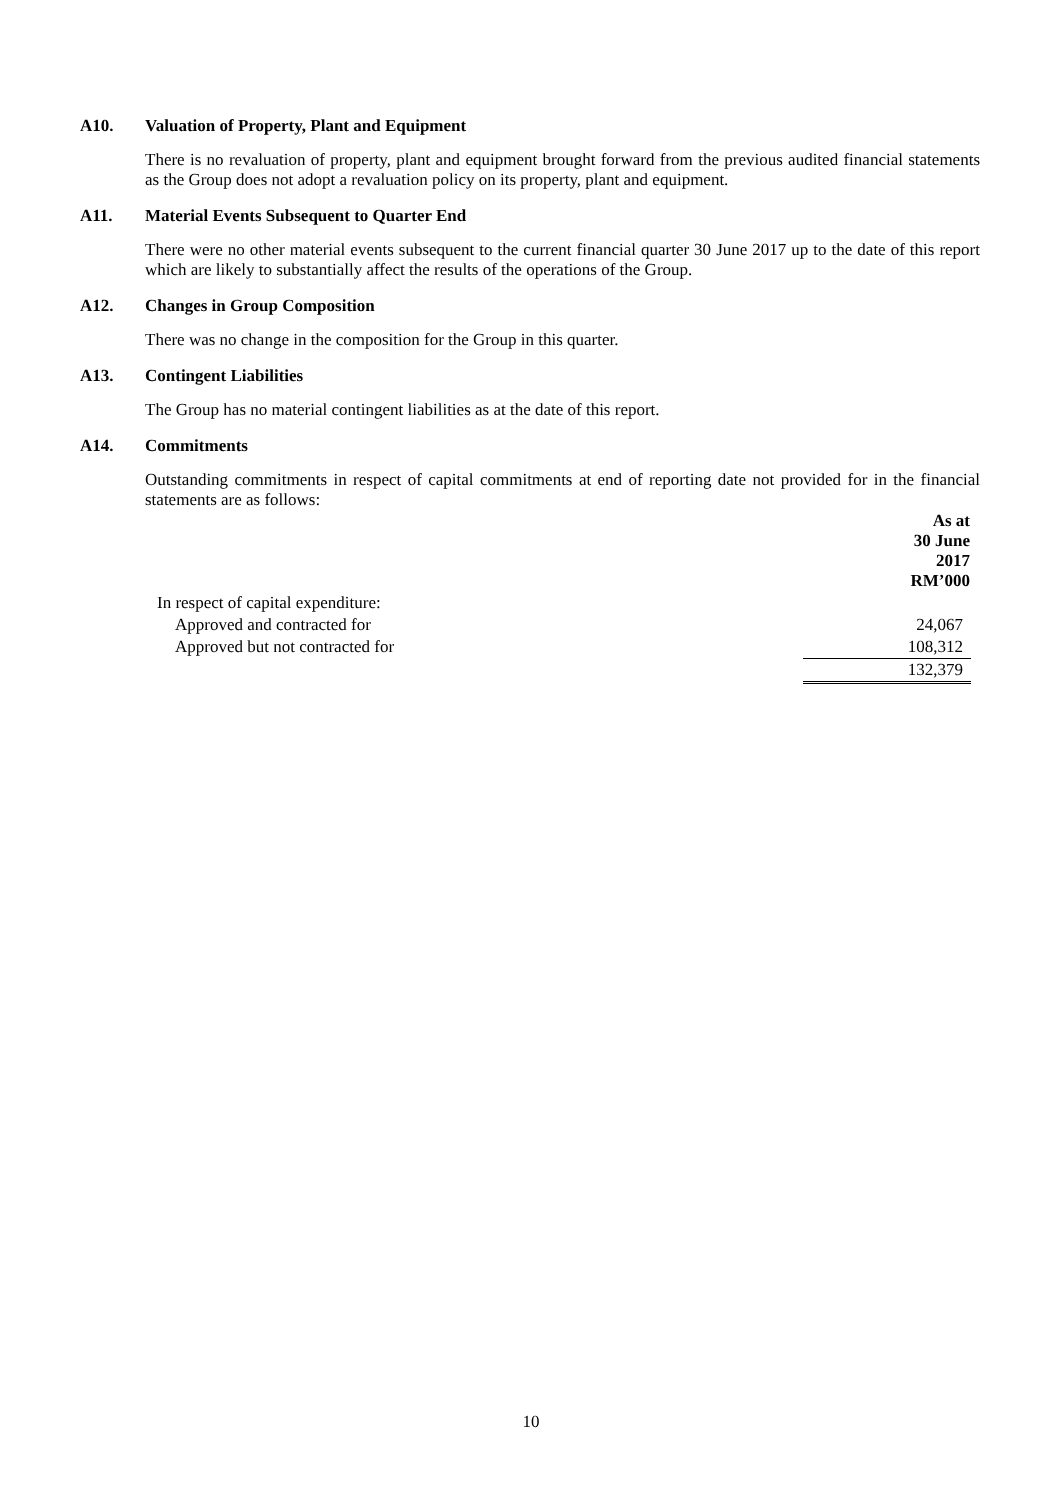A10. Valuation of Property, Plant and Equipment
There is no revaluation of property, plant and equipment brought forward from the previous audited financial statements as the Group does not adopt a revaluation policy on its property, plant and equipment.
A11. Material Events Subsequent to Quarter End
There were no other material events subsequent to the current financial quarter 30 June 2017 up to the date of this report which are likely to substantially affect the results of the operations of the Group.
A12. Changes in Group Composition
There was no change in the composition for the Group in this quarter.
A13. Contingent Liabilities
The Group has no material contingent liabilities as at the date of this report.
A14. Commitments
Outstanding commitments in respect of capital commitments at end of reporting date not provided for in the financial statements are as follows:
| | As at 30 June 2017 RM’000 |
| In respect of capital expenditure: | |
| Approved and contracted for | 24,067 |
| Approved but not contracted for | 108,312 |
| | 132,379 |
10